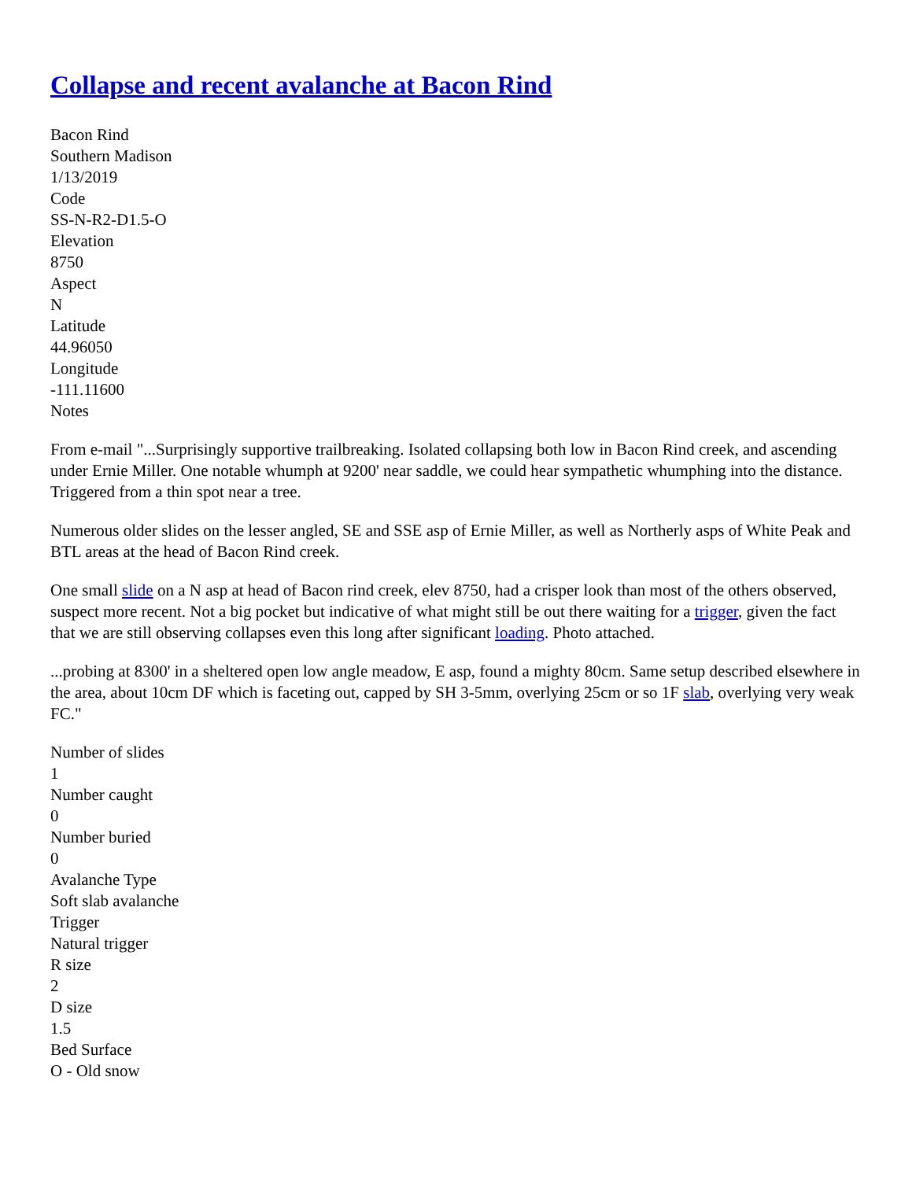Collapse and recent avalanche at Bacon Rind
Bacon Rind
Southern Madison
1/13/2019
Code
SS-N-R2-D1.5-O
Elevation
8750
Aspect
N
Latitude
44.96050
Longitude
-111.11600
Notes
From e-mail "...Surprisingly supportive trailbreaking. Isolated collapsing both low in Bacon Rind creek, and ascending under Ernie Miller. One notable whumph at 9200' near saddle, we could hear sympathetic whumphing into the distance. Triggered from a thin spot near a tree.
Numerous older slides on the lesser angled, SE and SSE asp of Ernie Miller, as well as Northerly asps of White Peak and BTL areas at the head of Bacon Rind creek.
One small slide on a N asp at head of Bacon rind creek, elev 8750, had a crisper look than most of the others observed, suspect more recent. Not a big pocket but indicative of what might still be out there waiting for a trigger, given the fact that we are still observing collapses even this long after significant loading. Photo attached.
...probing at 8300' in a sheltered open low angle meadow, E asp, found a mighty 80cm. Same setup described elsewhere in the area, about 10cm DF which is faceting out, capped by SH 3-5mm, overlying 25cm or so 1F slab, overlying very weak FC."
Number of slides
1
Number caught
0
Number buried
0
Avalanche Type
Soft slab avalanche
Trigger
Natural trigger
R size
2
D size
1.5
Bed Surface
O - Old snow